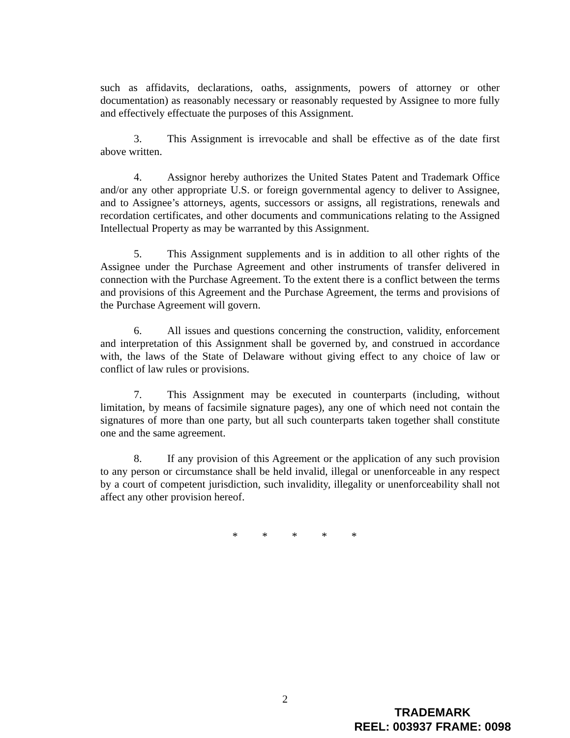such as affidavits, declarations, oaths, assignments, powers of attorney or other documentation) as reasonably necessary or reasonably requested by Assignee to more fully and effectively effectuate the purposes of this Assignment.
3. This Assignment is irrevocable and shall be effective as of the date first above written.
4. Assignor hereby authorizes the United States Patent and Trademark Office and/or any other appropriate U.S. or foreign governmental agency to deliver to Assignee, and to Assignee’s attorneys, agents, successors or assigns, all registrations, renewals and recordation certificates, and other documents and communications relating to the Assigned Intellectual Property as may be warranted by this Assignment.
5. This Assignment supplements and is in addition to all other rights of the Assignee under the Purchase Agreement and other instruments of transfer delivered in connection with the Purchase Agreement. To the extent there is a conflict between the terms and provisions of this Agreement and the Purchase Agreement, the terms and provisions of the Purchase Agreement will govern.
6. All issues and questions concerning the construction, validity, enforcement and interpretation of this Assignment shall be governed by, and construed in accordance with, the laws of the State of Delaware without giving effect to any choice of law or conflict of law rules or provisions.
7. This Assignment may be executed in counterparts (including, without limitation, by means of facsimile signature pages), any one of which need not contain the signatures of more than one party, but all such counterparts taken together shall constitute one and the same agreement.
8. If any provision of this Agreement or the application of any such provision to any person or circumstance shall be held invalid, illegal or unenforceable in any respect by a court of competent jurisdiction, such invalidity, illegality or unenforceability shall not affect any other provision hereof.
* * * * *
2
TRADEMARK
REEL: 003937 FRAME: 0098